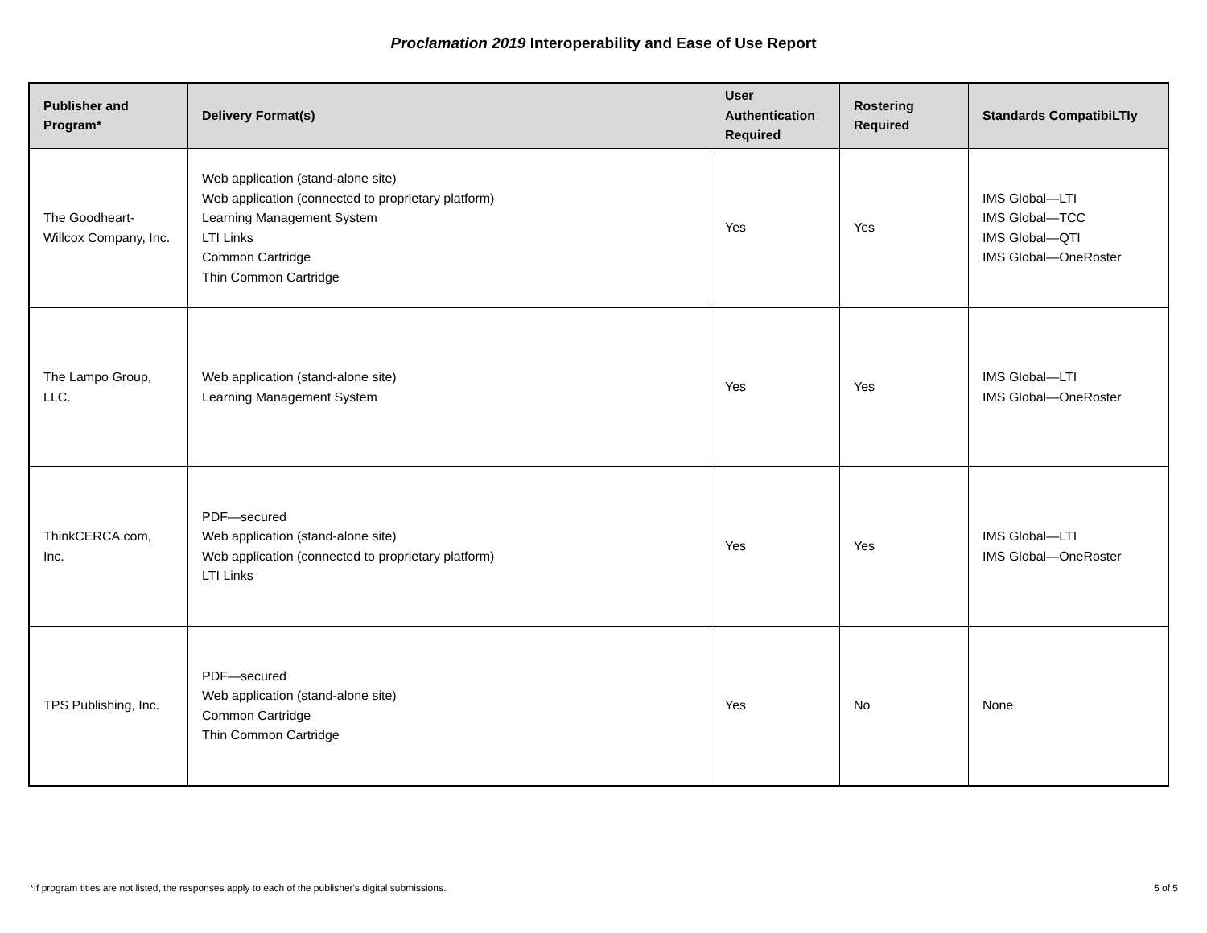Proclamation 2019 Interoperability and Ease of Use Report
| Publisher and Program* | Delivery Format(s) | User Authentication Required | Rostering Required | Standards CompatibiLTIy |
| --- | --- | --- | --- | --- |
| The Goodheart-Willcox Company, Inc. | Web application (stand-alone site) Web application (connected to proprietary platform) Learning Management System LTI Links Common Cartridge Thin Common Cartridge | Yes | Yes | IMS Global—LTI IMS Global—TCC IMS Global—QTI IMS Global—OneRoster |
| The Lampo Group, LLC. | Web application (stand-alone site) Learning Management System | Yes | Yes | IMS Global—LTI IMS Global—OneRoster |
| ThinkCERCA.com, Inc. | PDF—secured Web application (stand-alone site) Web application (connected to proprietary platform) LTI Links | Yes | Yes | IMS Global—LTI IMS Global—OneRoster |
| TPS Publishing, Inc. | PDF—secured Web application (stand-alone site) Common Cartridge Thin Common Cartridge | Yes | No | None |
*If program titles are not listed, the responses apply to each of the publisher's digital submissions. 5 of 5